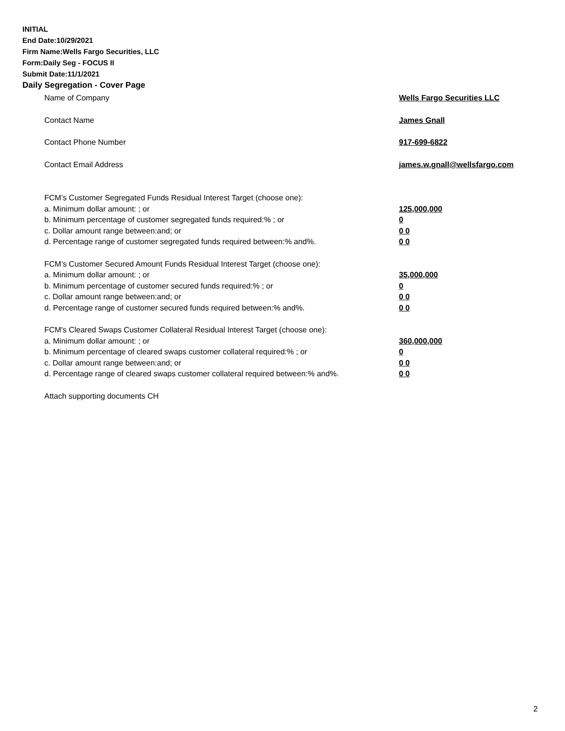INITIAL
End Date:10/29/2021
Firm Name:Wells Fargo Securities, LLC
Form:Daily Seg - FOCUS II
Submit Date:11/1/2021
Daily Segregation - Cover Page
Name of Company Wells Fargo Securities LLC
Contact Name James Gnall
Contact Phone Number 917-699-6822
Contact Email Address james.w.gnall@wellsfargo.com
FCM’s Customer Segregated Funds Residual Interest Target (choose one):
a. Minimum dollar amount: ; or 125,000,000
b. Minimum percentage of customer segregated funds required:% ; or 0
c. Dollar amount range between:and; or 0 0
d. Percentage range of customer segregated funds required between:% and%. 0 0
FCM’s Customer Secured Amount Funds Residual Interest Target (choose one):
a. Minimum dollar amount: ; or 35,000,000
b. Minimum percentage of customer secured funds required:% ; or 0
c. Dollar amount range between:and; or 0 0
d. Percentage range of customer secured funds required between:% and%. 0 0
FCM's Cleared Swaps Customer Collateral Residual Interest Target (choose one):
a. Minimum dollar amount: ; or 360,000,000
b. Minimum percentage of cleared swaps customer collateral required:% ; or 0
c. Dollar amount range between:and; or 0 0
d. Percentage range of cleared swaps customer collateral required between:% and%. 0 0
Attach supporting documents CH
2